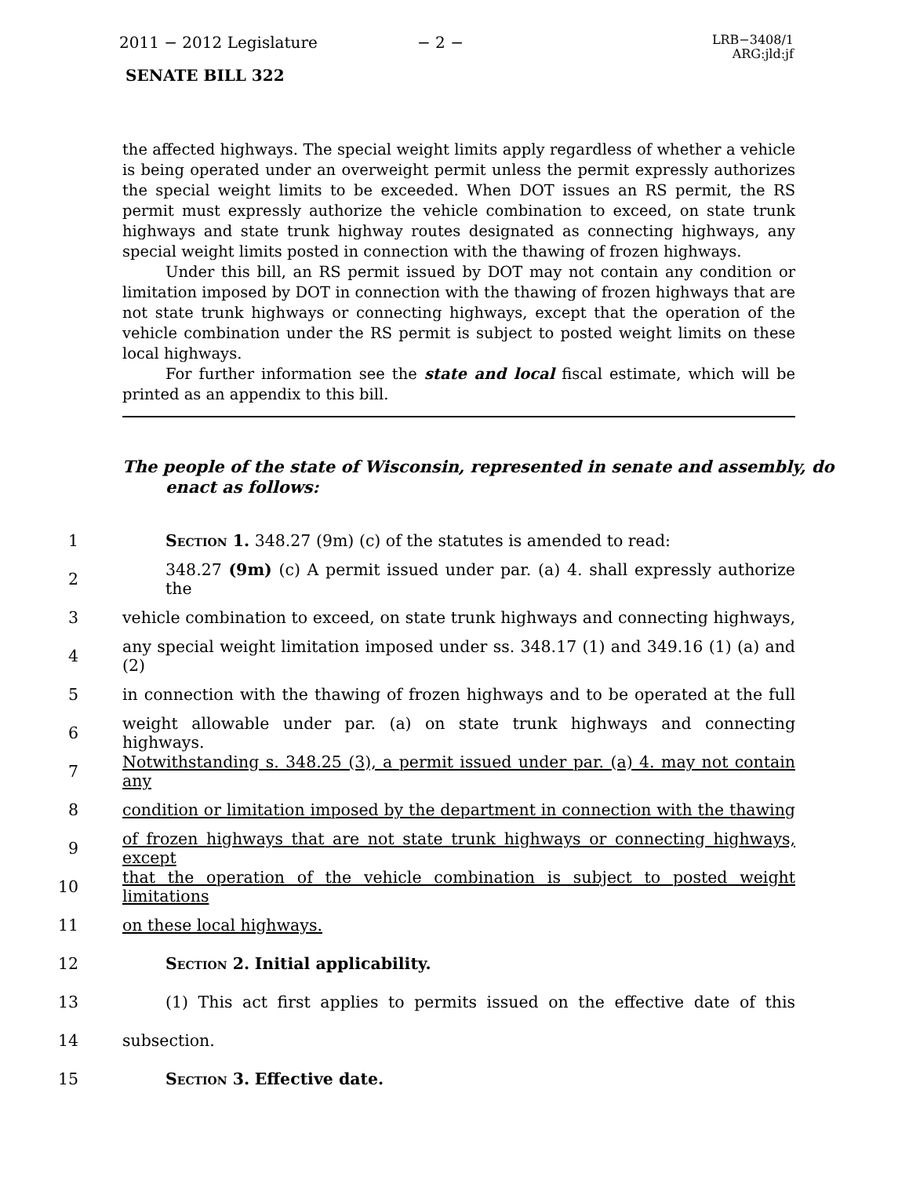2011 − 2012 Legislature − 2 −
LRB−3408/1
ARG:jld:jf
SENATE BILL 322
the affected highways. The special weight limits apply regardless of whether a vehicle is being operated under an overweight permit unless the permit expressly authorizes the special weight limits to be exceeded. When DOT issues an RS permit, the RS permit must expressly authorize the vehicle combination to exceed, on state trunk highways and state trunk highway routes designated as connecting highways, any special weight limits posted in connection with the thawing of frozen highways.
Under this bill, an RS permit issued by DOT may not contain any condition or limitation imposed by DOT in connection with the thawing of frozen highways that are not state trunk highways or connecting highways, except that the operation of the vehicle combination under the RS permit is subject to posted weight limits on these local highways.
For further information see the state and local fiscal estimate, which will be printed as an appendix to this bill.
The people of the state of Wisconsin, represented in senate and assembly, do enact as follows:
1 Section 1. 348.27 (9m) (c) of the statutes is amended to read:
2 348.27 (9m) (c) A permit issued under par. (a) 4. shall expressly authorize the
3 vehicle combination to exceed, on state trunk highways and connecting highways,
4 any special weight limitation imposed under ss. 348.17 (1) and 349.16 (1) (a) and (2)
5 in connection with the thawing of frozen highways and to be operated at the full
6 weight allowable under par. (a) on state trunk highways and connecting highways.
7 Notwithstanding s. 348.25 (3), a permit issued under par. (a) 4. may not contain any
8 condition or limitation imposed by the department in connection with the thawing
9 of frozen highways that are not state trunk highways or connecting highways, except
10 that the operation of the vehicle combination is subject to posted weight limitations
11 on these local highways.
12 Section 2. Initial applicability.
13 (1) This act first applies to permits issued on the effective date of this
14 subsection.
15 Section 3. Effective date.